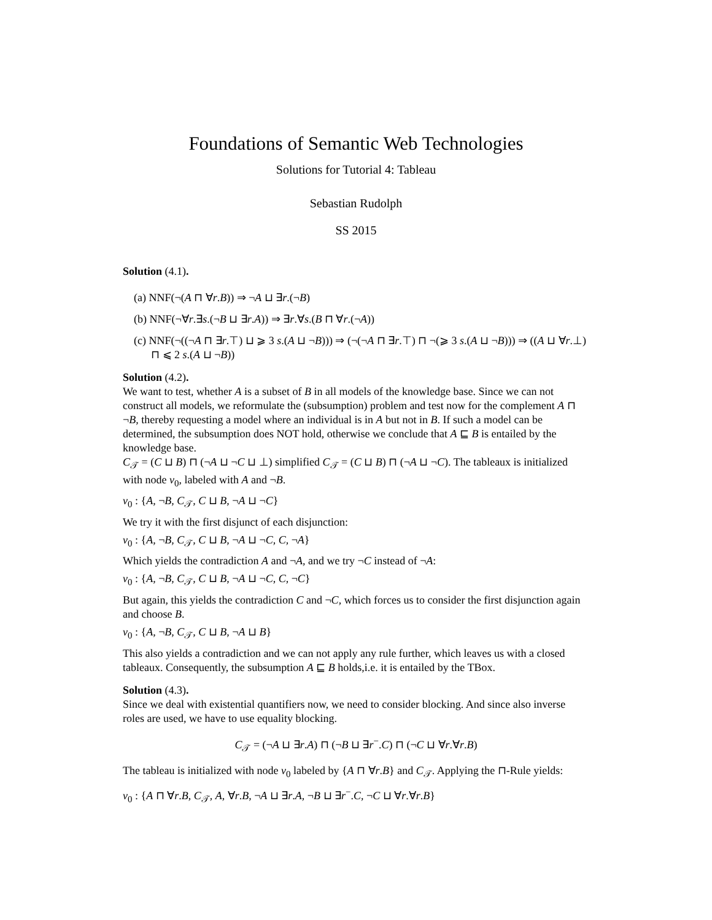Foundations of Semantic Web Technologies
Solutions for Tutorial 4: Tableau
Sebastian Rudolph
SS 2015
Solution (4.1).
(a) NNF(¬(A ⊓ ∀r.B)) ⇒ ¬A ⊔ ∃r.(¬B)
(b) NNF(¬∀r.∃s.(¬B ⊔ ∃r.A)) ⇒ ∃r.∀s.(B ⊓ ∀r.(¬A))
(c) NNF(¬((¬A ⊓ ∃r.⊤) ⊔ ⩾ 3 s.(A ⊔ ¬B))) ⇒ (¬(¬A ⊓ ∃r.⊤) ⊓ ¬(⩾ 3 s.(A ⊔ ¬B))) ⇒ ((A ⊔ ∀r.⊥) ⊓ ⩽ 2 s.(A ⊔ ¬B))
Solution (4.2).
We want to test, whether A is a subset of B in all models of the knowledge base. Since we can not construct all models, we reformulate the (subsumption) problem and test now for the complement A ⊓ ¬B, thereby requesting a model where an individual is in A but not in B. If such a model can be determined, the subsumption does NOT hold, otherwise we conclude that A ⊑ B is entailed by the knowledge base.
C<sub>𝒯</sub> = (C ⊔ B) ⊓ (¬A ⊔ ¬C ⊔ ⊥) simplified C<sub>𝒯</sub> = (C ⊔ B) ⊓ (¬A ⊔ ¬C). The tableaux is initialized with node v<sub>0</sub>, labeled with A and ¬B.
v<sub>0</sub> : {A, ¬B, C<sub>𝒯</sub>, C ⊔ B, ¬A ⊔ ¬C}
We try it with the first disjunct of each disjunction:
v<sub>0</sub> : {A, ¬B, C<sub>𝒯</sub>, C ⊔ B, ¬A ⊔ ¬C, C, ¬A}
Which yields the contradiction A and ¬A, and we try ¬C instead of ¬A:
v<sub>0</sub> : {A, ¬B, C<sub>𝒯</sub>, C ⊔ B, ¬A ⊔ ¬C, C, ¬C}
But again, this yields the contradiction C and ¬C, which forces us to consider the first disjunction again and choose B.
v<sub>0</sub> : {A, ¬B, C<sub>𝒯</sub>, C ⊔ B, ¬A ⊔ B}
This also yields a contradiction and we can not apply any rule further, which leaves us with a closed tableaux. Consequently, the subsumption A ⊑ B holds,i.e. it is entailed by the TBox.
Solution (4.3).
Since we deal with existential quantifiers now, we need to consider blocking. And since also inverse roles are used, we have to use equality blocking.
C<sub>𝒯</sub> = (¬A ⊔ ∃r.A) ⊓ (¬B ⊔ ∃r<sup>−</sup>.C) ⊓ (¬C ⊔ ∀r.∀r.B)
The tableau is initialized with node v<sub>0</sub> labeled by {A ⊓ ∀r.B} and C<sub>𝒯</sub>. Applying the ⊓-Rule yields:
v<sub>0</sub> : {A ⊓ ∀r.B, C<sub>𝒯</sub>, A, ∀r.B, ¬A ⊔ ∃r.A, ¬B ⊔ ∃r<sup>−</sup>.C, ¬C ⊔ ∀r.∀r.B}